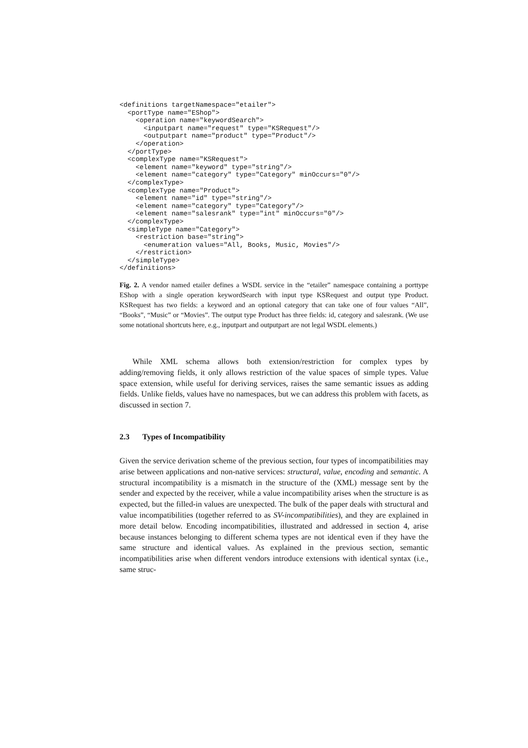<definitions targetNamespace="etailer">
  <portType name="EShop">
    <operation name="keywordSearch">
      <inputpart name="request" type="KSRequest"/>
      <outputpart name="product" type="Product"/>
    </operation>
  </portType>
  <complexType name="KSRequest">
    <element name="keyword" type="string"/>
    <element name="category" type="Category" minOccurs="0"/>
  </complexType>
  <complexType name="Product">
    <element name="id" type="string"/>
    <element name="category" type="Category"/>
    <element name="salesrank" type="int" minOccurs="0"/>
  </complexType>
  <simpleType name="Category">
    <restriction base="string">
      <enumeration values="All, Books, Music, Movies"/>
    </restriction>
  </simpleType>
</definitions>
Fig. 2. A vendor named etailer defines a WSDL service in the “etailer” namespace containing a porttype EShop with a single operation keywordSearch with input type KSRequest and output type Product. KSRequest has two fields: a keyword and an optional category that can take one of four values “All”, “Books”, “Music” or “Movies”. The output type Product has three fields: id, category and salesrank. (We use some notational shortcuts here, e.g., inputpart and outputpart are not legal WSDL elements.)
While XML schema allows both extension/restriction for complex types by adding/removing fields, it only allows restriction of the value spaces of simple types. Value space extension, while useful for deriving services, raises the same semantic issues as adding fields. Unlike fields, values have no namespaces, but we can address this problem with facets, as discussed in section 7.
2.3 Types of Incompatibility
Given the service derivation scheme of the previous section, four types of incompatibilities may arise between applications and non-native services: structural, value, encoding and semantic. A structural incompatibility is a mismatch in the structure of the (XML) message sent by the sender and expected by the receiver, while a value incompatibility arises when the structure is as expected, but the filled-in values are unexpected. The bulk of the paper deals with structural and value incompatibilities (together referred to as SV-incompatibilities), and they are explained in more detail below. Encoding incompatibilities, illustrated and addressed in section 4, arise because instances belonging to different schema types are not identical even if they have the same structure and identical values. As explained in the previous section, semantic incompatibilities arise when different vendors introduce extensions with identical syntax (i.e., same struc-